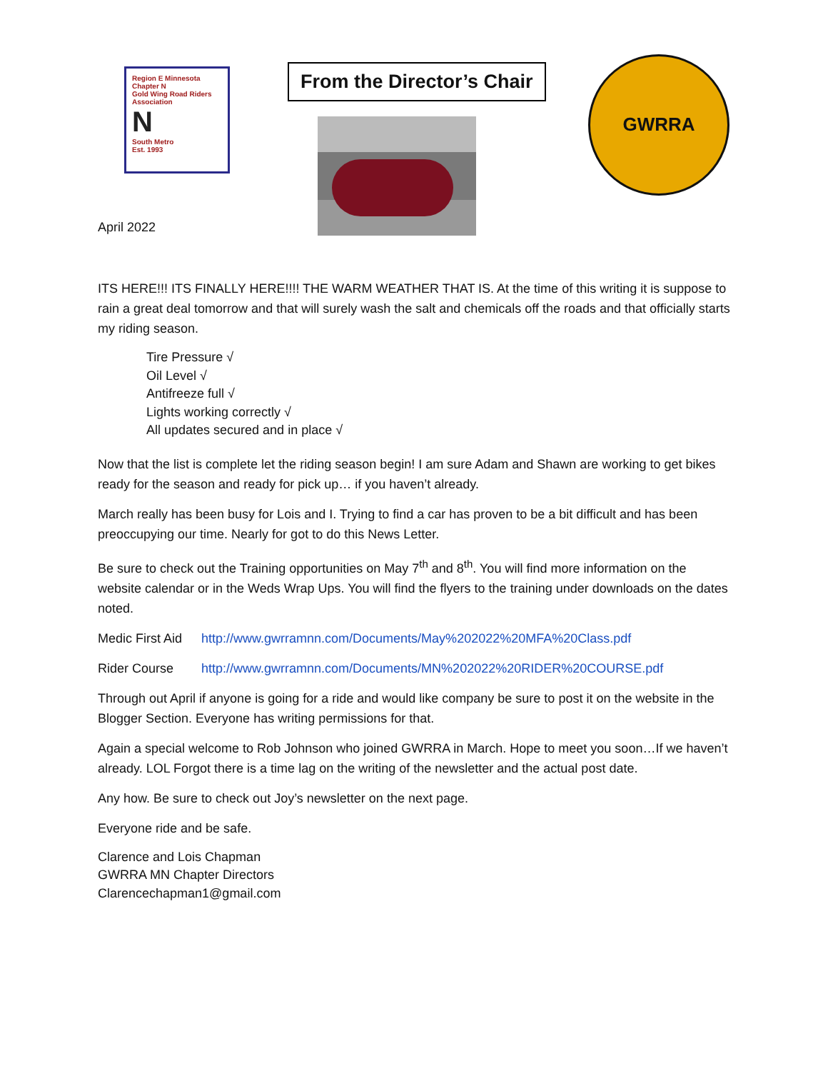Region E Minnesota Chapter N
Gold Wing Road Riders Association
N
South Metro
Est. 1993
From the Director’s Chair GWRRA
April 2022
ITS HERE!!! ITS FINALLY HERE!!!! THE WARM WEATHER THAT IS. At the time of this writing it is suppose to rain a great deal tomorrow and that will surely wash the salt and chemicals off the roads and that officially starts my riding season.
Tire Pressure √
Oil Level √
Antifreeze full √
Lights working correctly √
All updates secured and in place √
Now that the list is complete let the riding season begin! I am sure Adam and Shawn are working to get bikes ready for the season and ready for pick up… if you haven’t already.
March really has been busy for Lois and I. Trying to find a car has proven to be a bit difficult and has been preoccupying our time. Nearly for got to do this News Letter.
Be sure to check out the Training opportunities on May 7<sup>th</sup> and 8<sup>th</sup>. You will find more information on the website calendar or in the Weds Wrap Ups. You will find the flyers to the training under downloads on the dates noted.
Medic First Aid http://www.gwrramnn.com/Documents/May%202022%20MFA%20Class.pdf
Rider Course http://www.gwrramnn.com/Documents/MN%202022%20RIDER%20COURSE.pdf
Through out April if anyone is going for a ride and would like company be sure to post it on the website in the Blogger Section. Everyone has writing permissions for that.
Again a special welcome to Rob Johnson who joined GWRRA in March. Hope to meet you soon…If we haven’t already. LOL Forgot there is a time lag on the writing of the newsletter and the actual post date.
Any how. Be sure to check out Joy’s newsletter on the next page.
Everyone ride and be safe.
Clarence and Lois Chapman
GWRRA MN Chapter Directors
Clarencechapman1@gmail.com